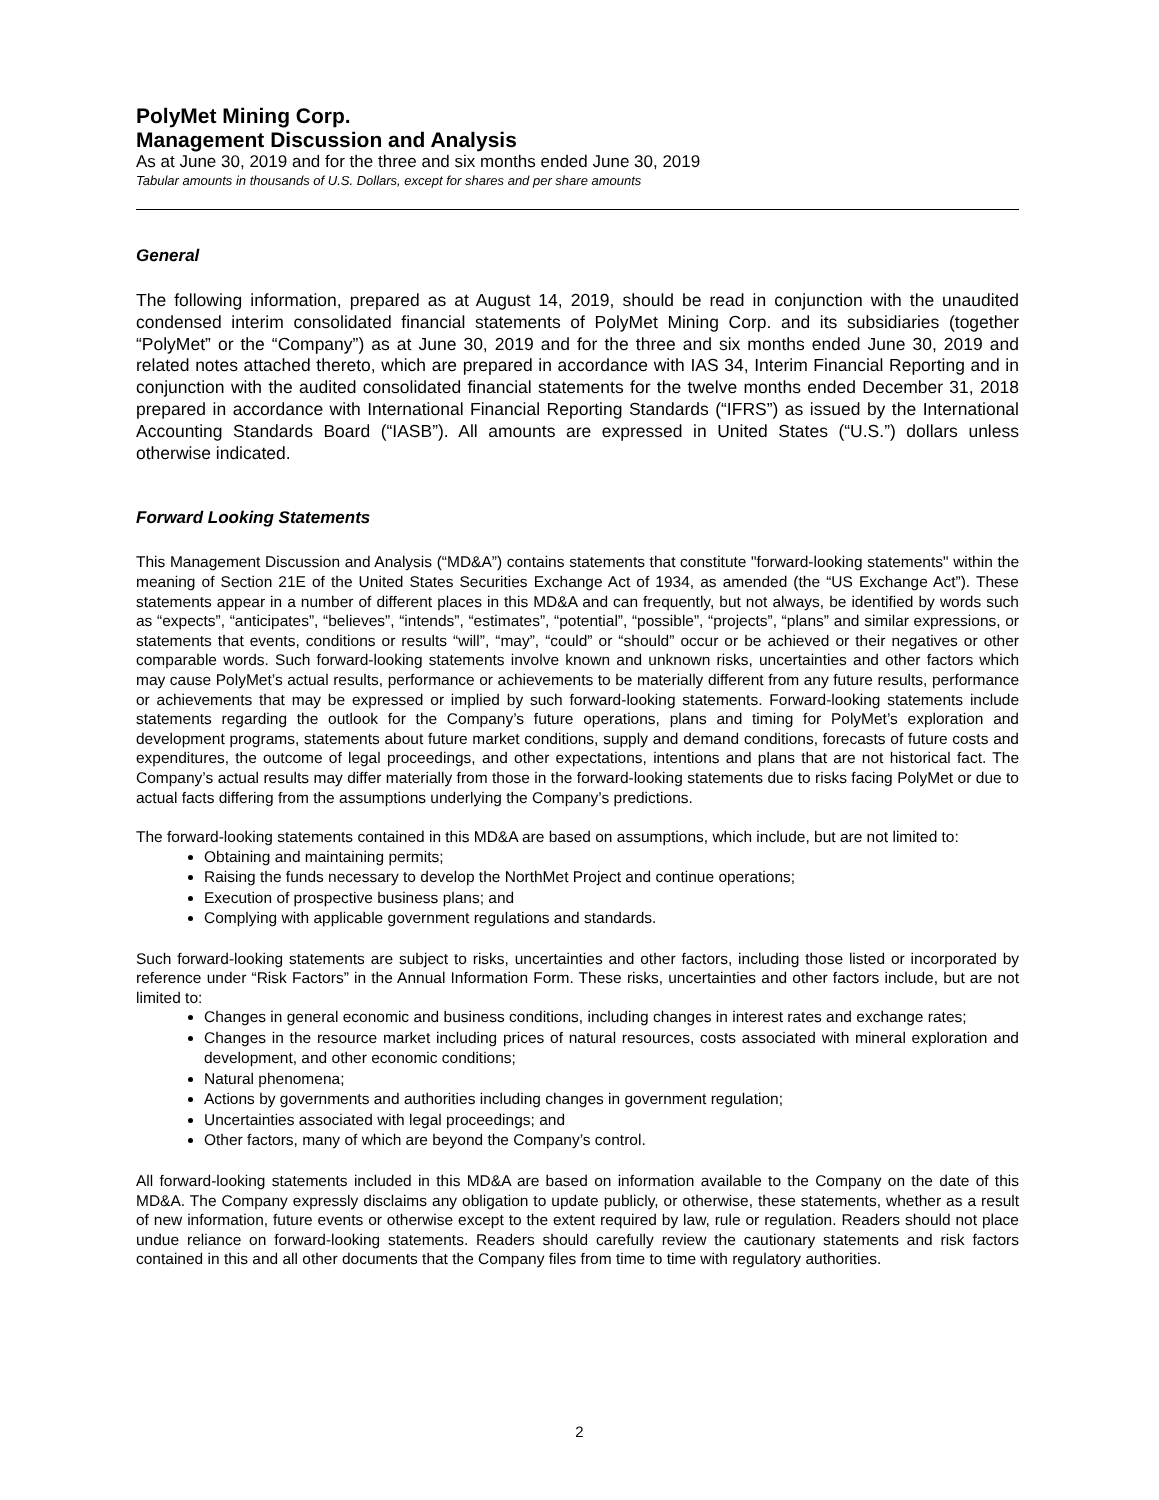PolyMet Mining Corp.
Management Discussion and Analysis
As at June 30, 2019 and for the three and six months ended June 30, 2019
Tabular amounts in thousands of U.S. Dollars, except for shares and per share amounts
General
The following information, prepared as at August 14, 2019, should be read in conjunction with the unaudited condensed interim consolidated financial statements of PolyMet Mining Corp. and its subsidiaries (together “PolyMet” or the “Company”) as at June 30, 2019 and for the three and six months ended June 30, 2019 and related notes attached thereto, which are prepared in accordance with IAS 34, Interim Financial Reporting and in conjunction with the audited consolidated financial statements for the twelve months ended December 31, 2018 prepared in accordance with International Financial Reporting Standards (“IFRS”) as issued by the International Accounting Standards Board (“IASB”). All amounts are expressed in United States (“U.S.”) dollars unless otherwise indicated.
Forward Looking Statements
This Management Discussion and Analysis (“MD&A”) contains statements that constitute "forward-looking statements" within the meaning of Section 21E of the United States Securities Exchange Act of 1934, as amended (the “US Exchange Act”). These statements appear in a number of different places in this MD&A and can frequently, but not always, be identified by words such as “expects”, “anticipates”, “believes”, “intends”, “estimates”, “potential”, “possible”, “projects”, “plans” and similar expressions, or statements that events, conditions or results “will”, “may”, “could” or “should” occur or be achieved or their negatives or other comparable words. Such forward-looking statements involve known and unknown risks, uncertainties and other factors which may cause PolyMet’s actual results, performance or achievements to be materially different from any future results, performance or achievements that may be expressed or implied by such forward-looking statements. Forward-looking statements include statements regarding the outlook for the Company’s future operations, plans and timing for PolyMet’s exploration and development programs, statements about future market conditions, supply and demand conditions, forecasts of future costs and expenditures, the outcome of legal proceedings, and other expectations, intentions and plans that are not historical fact. The Company’s actual results may differ materially from those in the forward-looking statements due to risks facing PolyMet or due to actual facts differing from the assumptions underlying the Company’s predictions.
The forward-looking statements contained in this MD&A are based on assumptions, which include, but are not limited to:
Obtaining and maintaining permits;
Raising the funds necessary to develop the NorthMet Project and continue operations;
Execution of prospective business plans; and
Complying with applicable government regulations and standards.
Such forward-looking statements are subject to risks, uncertainties and other factors, including those listed or incorporated by reference under “Risk Factors” in the Annual Information Form. These risks, uncertainties and other factors include, but are not limited to:
Changes in general economic and business conditions, including changes in interest rates and exchange rates;
Changes in the resource market including prices of natural resources, costs associated with mineral exploration and development, and other economic conditions;
Natural phenomena;
Actions by governments and authorities including changes in government regulation;
Uncertainties associated with legal proceedings; and
Other factors, many of which are beyond the Company’s control.
All forward-looking statements included in this MD&A are based on information available to the Company on the date of this MD&A. The Company expressly disclaims any obligation to update publicly, or otherwise, these statements, whether as a result of new information, future events or otherwise except to the extent required by law, rule or regulation. Readers should not place undue reliance on forward-looking statements. Readers should carefully review the cautionary statements and risk factors contained in this and all other documents that the Company files from time to time with regulatory authorities.
2